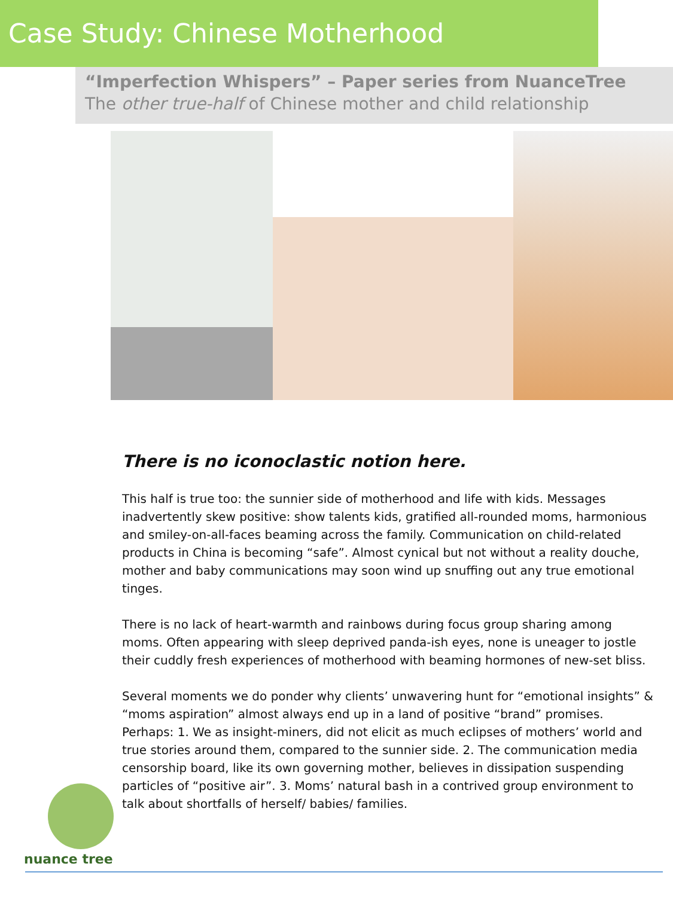Case Study: Chinese Motherhood
“Imperfection Whispers” – Paper series from NuanceTree
The other true-half of Chinese mother and child relationship
There is no iconoclastic notion here.
This half is true too: the sunnier side of motherhood and life with kids. Messages inadvertently skew positive: show talents kids, gratified all-rounded moms, harmonious and smiley-on-all-faces beaming across the family. Communication on child-related products in China is becoming “safe”. Almost cynical but not without a reality douche, mother and baby communications may soon wind up snuffing out any true emotional tinges.
There is no lack of heart-warmth and rainbows during focus group sharing among moms. Often appearing with sleep deprived panda-ish eyes, none is uneager to jostle their cuddly fresh experiences of motherhood with beaming hormones of new-set bliss.
Several moments we do ponder why clients’ unwavering hunt for “emotional insights” & “moms aspiration” almost always end up in a land of positive “brand” promises. Perhaps: 1. We as insight-miners, did not elicit as much eclipses of mothers’ world and true stories around them, compared to the sunnier side. 2. The communication media censorship board, like its own governing mother, believes in dissipation suspending particles of “positive air”. 3. Moms’ natural bash in a contrived group environment to talk about shortfalls of herself/ babies/ families.
nuance tree